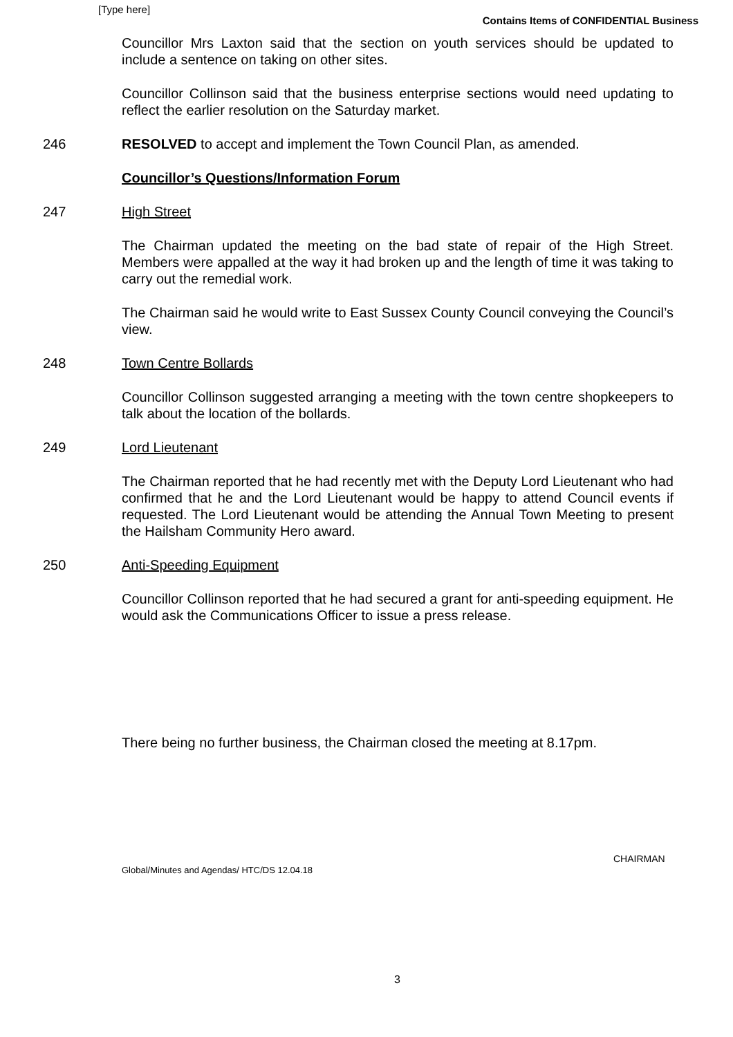[Type here]
Contains Items of CONFIDENTIAL Business
Councillor Mrs Laxton said that the section on youth services should be updated to include a sentence on taking on other sites.
Councillor Collinson said that the business enterprise sections would need updating to reflect the earlier resolution on the Saturday market.
246 RESOLVED to accept and implement the Town Council Plan, as amended.
Councillor’s Questions/Information Forum
247 High Street
The Chairman updated the meeting on the bad state of repair of the High Street. Members were appalled at the way it had broken up and the length of time it was taking to carry out the remedial work.
The Chairman said he would write to East Sussex County Council conveying the Council’s view.
248 Town Centre Bollards
Councillor Collinson suggested arranging a meeting with the town centre shopkeepers to talk about the location of the bollards.
249 Lord Lieutenant
The Chairman reported that he had recently met with the Deputy Lord Lieutenant who had confirmed that he and the Lord Lieutenant would be happy to attend Council events if requested. The Lord Lieutenant would be attending the Annual Town Meeting to present the Hailsham Community Hero award.
250 Anti-Speeding Equipment
Councillor Collinson reported that he had secured a grant for anti-speeding equipment. He would ask the Communications Officer to issue a press release.
There being no further business, the Chairman closed the meeting at 8.17pm.
CHAIRMAN
Global/Minutes and Agendas/ HTC/DS 12.04.18
3